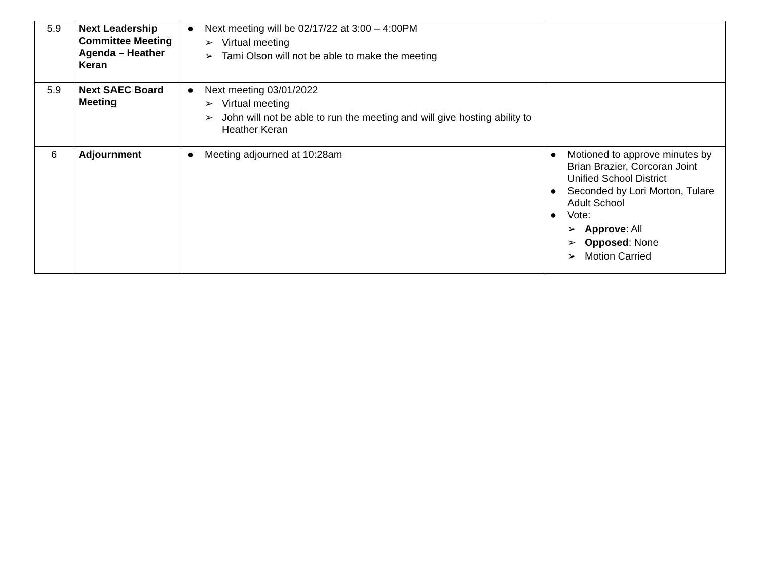| 5.9 | Next Leadership Committee Meeting Agenda – Heather Keran | ● Next meeting will be 02/17/22 at 3:00 – 4:00PM ➢ Virtual meeting ➢ Tami Olson will not be able to make the meeting | |
| 5.9 | Next SAEC Board Meeting | ● Next meeting 03/01/2022 ➢ Virtual meeting ➢ John will not be able to run the meeting and will give hosting ability to Heather Keran | |
| 6 | Adjournment | ● Meeting adjourned at 10:28am | ● Motioned to approve minutes by Brian Brazier, Corcoran Joint Unified School District ● Seconded by Lori Morton, Tulare Adult School ● Vote: ➢ Approve : All ➢ Opposed : None ➢ Motion Carried |